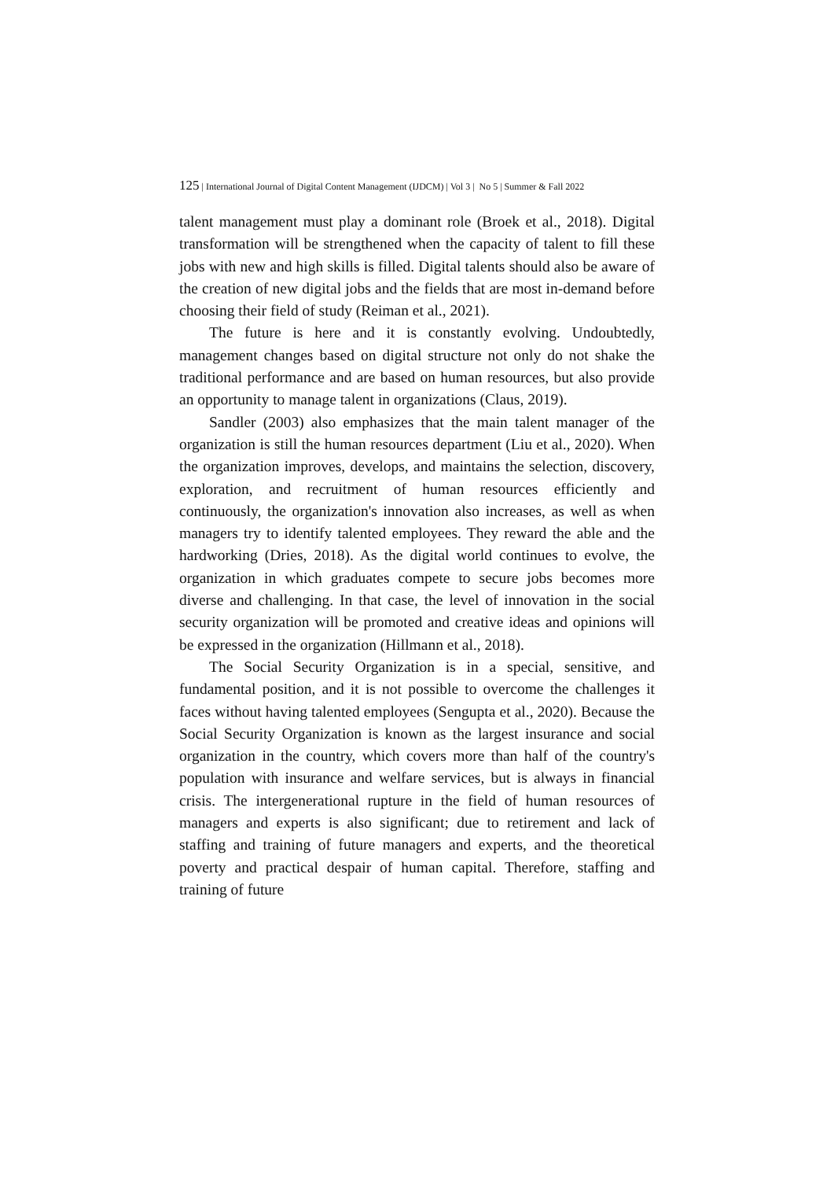125 | International Journal of Digital Content Management (IJDCM) | Vol 3 | No 5 | Summer & Fall 2022
talent management must play a dominant role (Broek et al., 2018). Digital transformation will be strengthened when the capacity of talent to fill these jobs with new and high skills is filled. Digital talents should also be aware of the creation of new digital jobs and the fields that are most in-demand before choosing their field of study (Reiman et al., 2021).
The future is here and it is constantly evolving. Undoubtedly, management changes based on digital structure not only do not shake the traditional performance and are based on human resources, but also provide an opportunity to manage talent in organizations (Claus, 2019).
Sandler (2003) also emphasizes that the main talent manager of the organization is still the human resources department (Liu et al., 2020). When the organization improves, develops, and maintains the selection, discovery, exploration, and recruitment of human resources efficiently and continuously, the organization's innovation also increases, as well as when managers try to identify talented employees. They reward the able and the hardworking (Dries, 2018). As the digital world continues to evolve, the organization in which graduates compete to secure jobs becomes more diverse and challenging. In that case, the level of innovation in the social security organization will be promoted and creative ideas and opinions will be expressed in the organization (Hillmann et al., 2018).
The Social Security Organization is in a special, sensitive, and fundamental position, and it is not possible to overcome the challenges it faces without having talented employees (Sengupta et al., 2020). Because the Social Security Organization is known as the largest insurance and social organization in the country, which covers more than half of the country's population with insurance and welfare services, but is always in financial crisis. The intergenerational rupture in the field of human resources of managers and experts is also significant; due to retirement and lack of staffing and training of future managers and experts, and the theoretical poverty and practical despair of human capital. Therefore, staffing and training of future